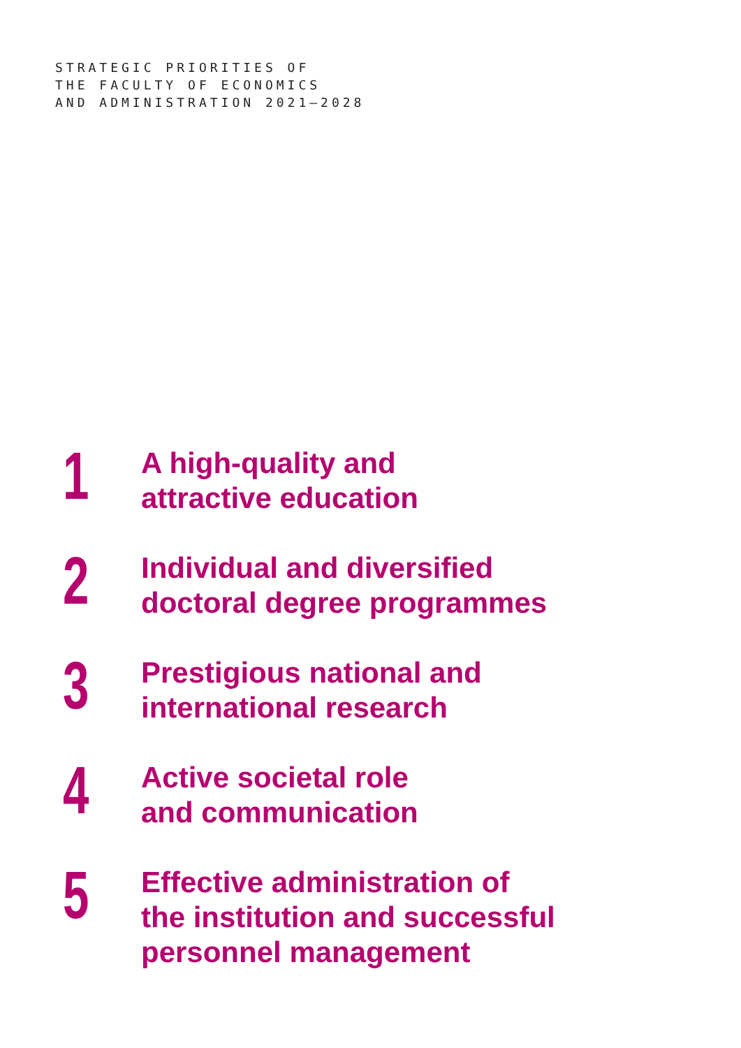STRATEGIC PRIORITIES OF
THE FACULTY OF ECONOMICS
AND ADMINISTRATION 2021–2028
1
A high-quality and
attractive education
2
Individual and diversified
doctoral degree programmes
3
Prestigious national and
international research
4
Active societal role
and communication
5
Effective administration of
the institution and successful
personnel management